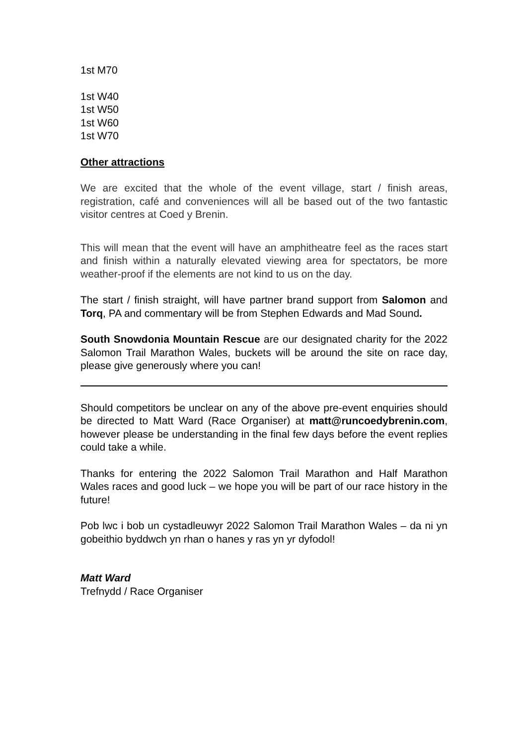1st M70
1st W40
1st W50
1st W60
1st W70
Other attractions
We are excited that the whole of the event village, start / finish areas, registration, café and conveniences will all be based out of the two fantastic visitor centres at Coed y Brenin.
This will mean that the event will have an amphitheatre feel as the races start and finish within a naturally elevated viewing area for spectators, be more weather-proof if the elements are not kind to us on the day.
The start / finish straight, will have partner brand support from Salomon and Torq, PA and commentary will be from Stephen Edwards and Mad Sound.
South Snowdonia Mountain Rescue are our designated charity for the 2022 Salomon Trail Marathon Wales, buckets will be around the site on race day, please give generously where you can!
Should competitors be unclear on any of the above pre-event enquiries should be directed to Matt Ward (Race Organiser) at matt@runcoedybrenin.com, however please be understanding in the final few days before the event replies could take a while.
Thanks for entering the 2022 Salomon Trail Marathon and Half Marathon Wales races and good luck – we hope you will be part of our race history in the future!
Pob lwc i bob un cystadleuwyr 2022 Salomon Trail Marathon Wales – da ni yn gobeithio byddwch yn rhan o hanes y ras yn yr dyfodol!
Matt Ward
Trefnydd / Race Organiser